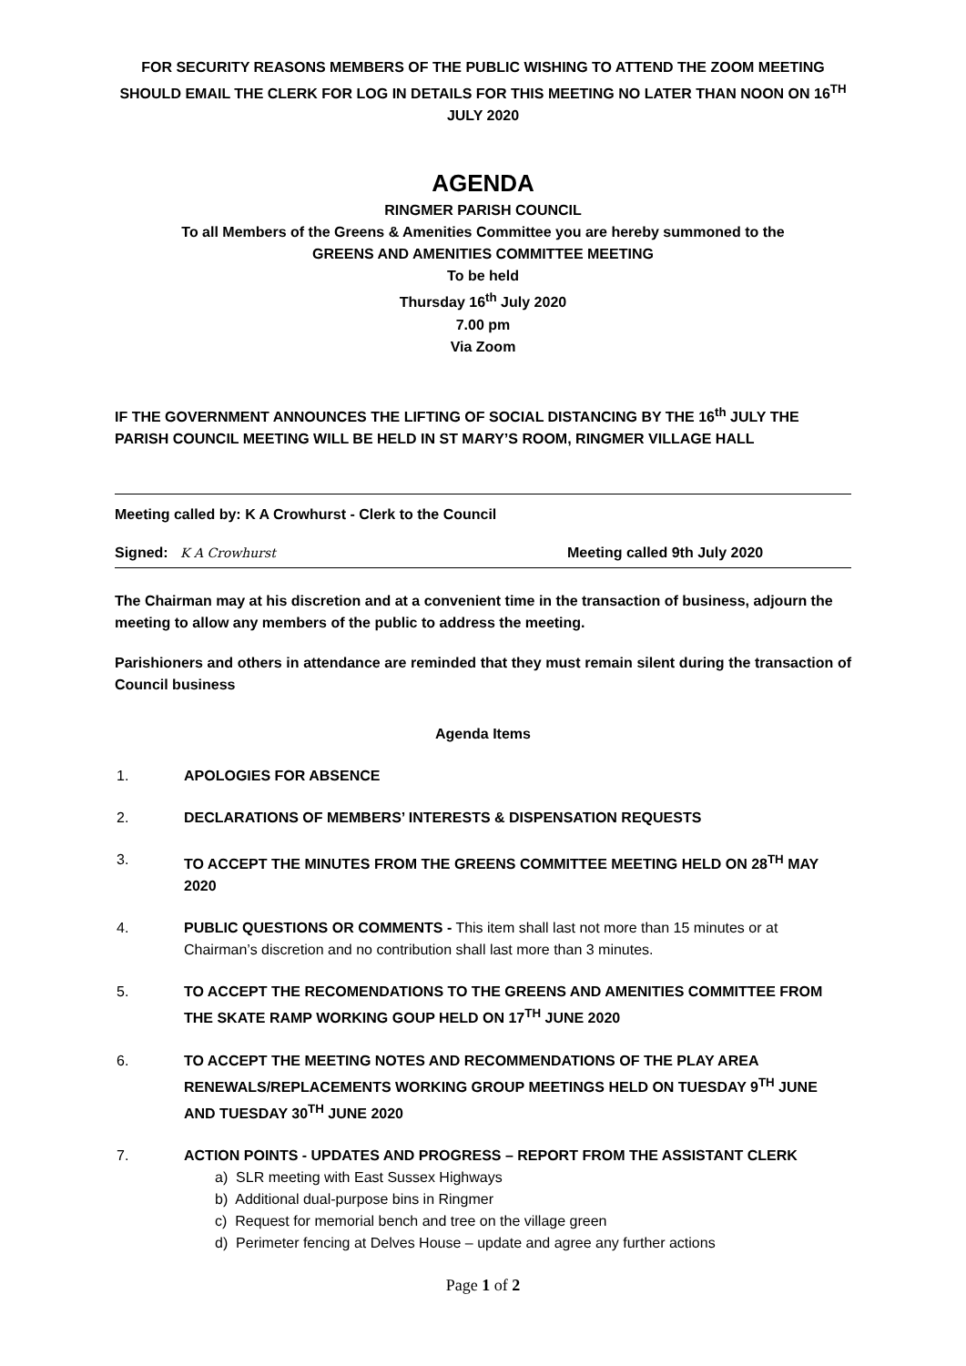FOR SECURITY REASONS MEMBERS OF THE PUBLIC WISHING TO ATTEND THE ZOOM MEETING SHOULD EMAIL THE CLERK FOR LOG IN DETAILS FOR THIS MEETING NO LATER THAN NOON ON 16<sup>TH</sup> JULY 2020
AGENDA
RINGMER PARISH COUNCIL
To all Members of the Greens & Amenities Committee you are hereby summoned to the
GREENS AND AMENITIES COMMITTEE MEETING
To be held
Thursday 16<sup>th</sup> July 2020
7.00 pm
Via Zoom
IF THE GOVERNMENT ANNOUNCES THE LIFTING OF SOCIAL DISTANCING BY THE 16<sup>th</sup> JULY THE PARISH COUNCIL MEETING WILL BE HELD IN ST MARY’S ROOM, RINGMER VILLAGE HALL
Meeting called by: K A Crowhurst - Clerk to the Council
Signed: K A Crowhurst Meeting called 9th July 2020
The Chairman may at his discretion and at a convenient time in the transaction of business, adjourn the meeting to allow any members of the public to address the meeting.
Parishioners and others in attendance are reminded that they must remain silent during the transaction of Council business
Agenda Items
1. APOLOGIES FOR ABSENCE
2. DECLARATIONS OF MEMBERS’ INTERESTS & DISPENSATION REQUESTS
3. TO ACCEPT THE MINUTES FROM THE GREENS COMMITTEE MEETING HELD ON 28<sup>TH</sup> MAY 2020
4. PUBLIC QUESTIONS OR COMMENTS - This item shall last not more than 15 minutes or at Chairman’s discretion and no contribution shall last more than 3 minutes.
5. TO ACCEPT THE RECOMENDATIONS TO THE GREENS AND AMENITIES COMMITTEE FROM THE SKATE RAMP WORKING GOUP HELD ON 17<sup>TH</sup> JUNE 2020
6. TO ACCEPT THE MEETING NOTES AND RECOMMENDATIONS OF THE PLAY AREA RENEWALS/REPLACEMENTS WORKING GROUP MEETINGS HELD ON TUESDAY 9<sup>TH</sup> JUNE AND TUESDAY 30<sup>TH</sup> JUNE 2020
7. ACTION POINTS - UPDATES AND PROGRESS – REPORT FROM THE ASSISTANT CLERK
a) SLR meeting with East Sussex Highways
b) Additional dual-purpose bins in Ringmer
c) Request for memorial bench and tree on the village green
d) Perimeter fencing at Delves House – update and agree any further actions
Page 1 of 2